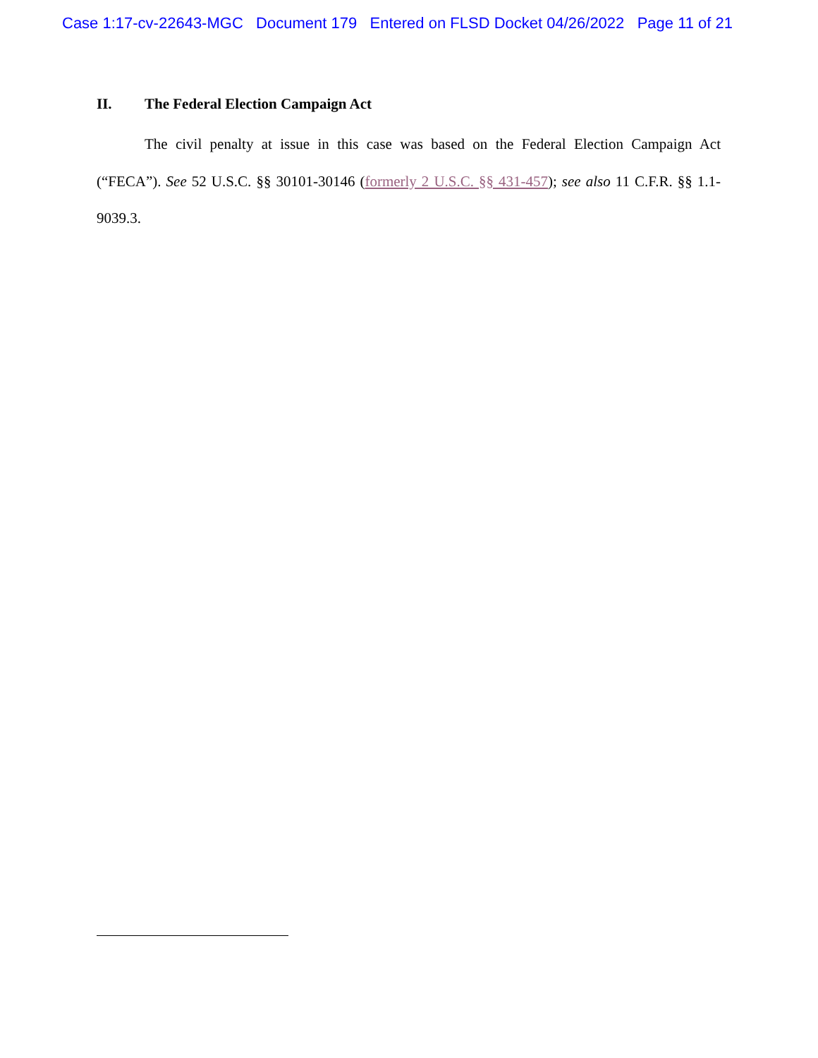Case 1:17-cv-22643-MGC Document 179 Entered on FLSD Docket 04/26/2022 Page 11 of 21
II. The Federal Election Campaign Act
The civil penalty at issue in this case was based on the Federal Election Campaign Act (“FECA”). See 52 U.S.C. §§ 30101-30146 (formerly 2 U.S.C. §§ 431-457); see also 11 C.F.R. §§ 1.1-9039.3.